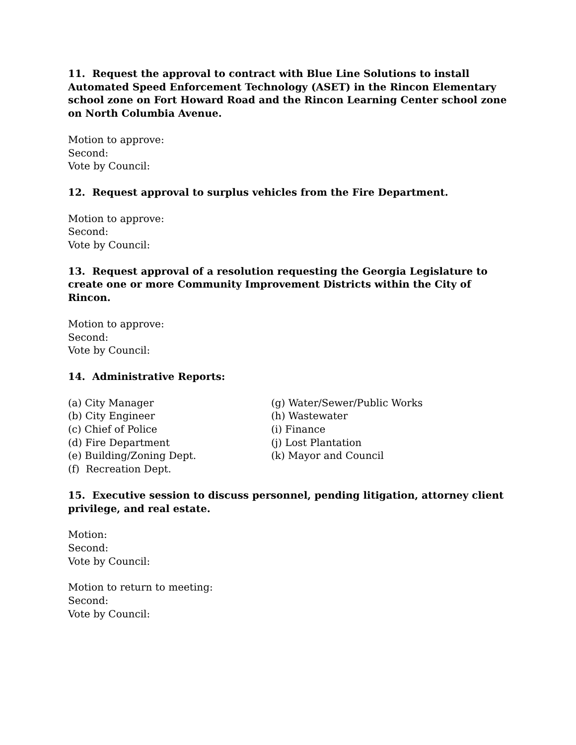11. Request the approval to contract with Blue Line Solutions to install Automated Speed Enforcement Technology (ASET) in the Rincon Elementary school zone on Fort Howard Road and the Rincon Learning Center school zone on North Columbia Avenue.
Motion to approve:
Second:
Vote by Council:
12. Request approval to surplus vehicles from the Fire Department.
Motion to approve:
Second:
Vote by Council:
13. Request approval of a resolution requesting the Georgia Legislature to create one or more Community Improvement Districts within the City of Rincon.
Motion to approve:
Second:
Vote by Council:
14. Administrative Reports:
(a) City Manager
(b) City Engineer
(c) Chief of Police
(d) Fire Department
(e) Building/Zoning Dept.
(f) Recreation Dept.
(g) Water/Sewer/Public Works
(h) Wastewater
(i) Finance
(j) Lost Plantation
(k) Mayor and Council
15. Executive session to discuss personnel, pending litigation, attorney client privilege, and real estate.
Motion:
Second:
Vote by Council:
Motion to return to meeting:
Second:
Vote by Council: